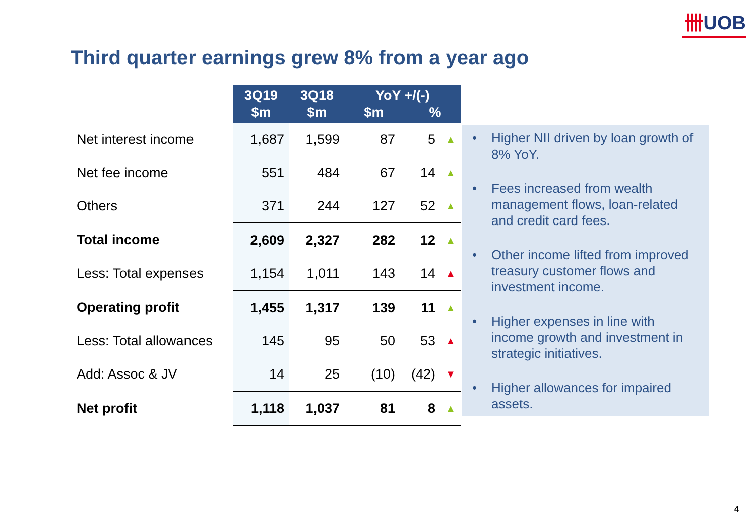卌UOB
Third quarter earnings grew 8% from a year ago
| | 3Q19 $m | 3Q18 $m | YoY +/(-) $m % | | |
| --- | --- | --- | --- | --- | --- |
| Net interest income | 1,687 | 1,599 | 87 | 5 | ▲ |
| Net fee income | 551 | 484 | 67 | 14 | ▲ |
| Others | 371 | 244 | 127 | 52 | ▲ |
| Total income | 2,609 | 2,327 | 282 | 12 | ▲ |
| Less: Total expenses | 1,154 | 1,011 | 143 | 14 | ▲ |
| Operating profit | 1,455 | 1,317 | 139 | 11 | ▲ |
| Less: Total allowances | 145 | 95 | 50 | 53 | ▲ |
| Add: Assoc & JV | 14 | 25 | (10) | (42) | ▼ |
| Net profit | 1,118 | 1,037 | 81 | 8 | ▲ |
• Higher NII driven by loan growth of 8% YoY.
• Fees increased from wealth management flows, loan-related and credit card fees.
• Other income lifted from improved treasury customer flows and investment income.
• Higher expenses in line with income growth and investment in strategic initiatives.
• Higher allowances for impaired assets.
4